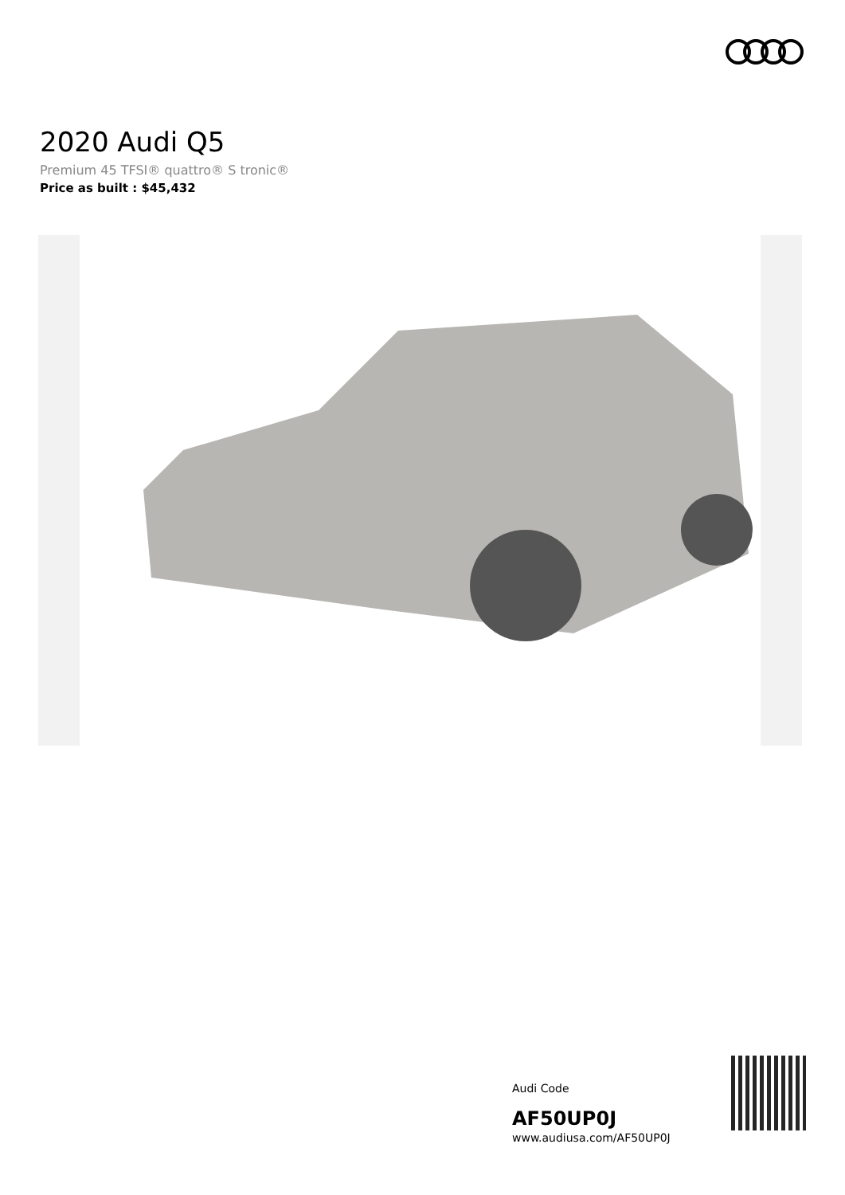2020 Audi Q5
Premium 45 TFSI® quattro® S tronic®
Price as built : $45,432
Audi Code
AF50UP0J
www.audiusa.com/AF50UP0J